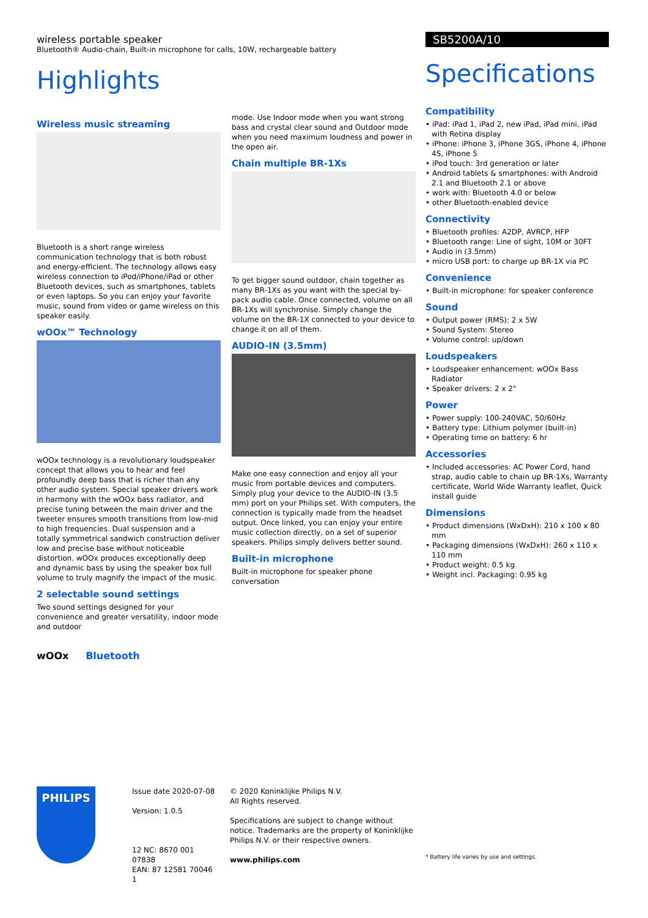wireless portable speaker
Bluetooth® Audio-chain, Built-in microphone for calls, 10W, rechargeable battery
Highlights
Wireless music streaming
Bluetooth is a short range wireless communication technology that is both robust and energy-efficient. The technology allows easy wireless connection to iPod/iPhone/iPad or other Bluetooth devices, such as smartphones, tablets or even laptops. So you can enjoy your favorite music, sound from video or game wireless on this speaker easily.
wOOx™ Technology
wOOx technology is a revolutionary loudspeaker concept that allows you to hear and feel profoundly deep bass that is richer than any other audio system. Special speaker drivers work in harmony with the wOOx bass radiator, and precise tuning between the main driver and the tweeter ensures smooth transitions from low-mid to high frequencies. Dual suspension and a totally symmetrical sandwich construction deliver low and precise base without noticeable distortion. wOOx produces exceptionally deep and dynamic bass by using the speaker box full volume to truly magnify the impact of the music.
2 selectable sound settings
Two sound settings designed for your convenience and greater versatility, indoor mode and outdoor
wOOx Bluetooth
mode. Use Indoor mode when you want strong bass and crystal clear sound and Outdoor mode when you need maximum loudness and power in the open air.
Chain multiple BR-1Xs
To get bigger sound outdoor, chain together as many BR-1Xs as you want with the special by-pack audio cable. Once connected, volume on all BR-1Xs will synchronise. Simply change the volume on the BR-1X connected to your device to change it on all of them.
AUDIO-IN (3.5mm)
Make one easy connection and enjoy all your music from portable devices and computers. Simply plug your device to the AUDIO-IN (3.5 mm) port on your Philips set. With computers, the connection is typically made from the headset output. Once linked, you can enjoy your entire music collection directly, on a set of superior speakers. Philips simply delivers better sound.
Built-in microphone
Built-in microphone for speaker phone conversation
SB5200A/10
Specifications
Compatibility
• iPad: iPad 1, iPad 2, new iPad, iPad mini, iPad with Retina display
• iPhone: iPhone 3, iPhone 3GS, iPhone 4, iPhone 4S, iPhone 5
• iPod touch: 3rd generation or later
• Android tablets & smartphones: with Android 2.1 and Bluetooth 2.1 or above
• work with: Bluetooth 4.0 or below
• other Bluetooth-enabled device
Connectivity
• Bluetooth profiles: A2DP, AVRCP, HFP
• Bluetooth range: Line of sight, 10M or 30FT
• Audio in (3.5mm)
• micro USB port: to charge up BR-1X via PC
Convenience
• Built-in microphone: for speaker conference
Sound
• Output power (RMS): 2 x 5W
• Sound System: Stereo
• Volume control: up/down
Loudspeakers
• Loudspeaker enhancement: wOOx Bass Radiator
• Speaker drivers: 2 x 2"
Power
• Power supply: 100-240VAC, 50/60Hz
• Battery type: Lithium polymer (built-in)
• Operating time on battery: 6 hr
Accessories
• Included accessories: AC Power Cord, hand strap, audio cable to chain up BR-1Xs, Warranty certificate, World Wide Warranty leaflet, Quick install guide
Dimensions
• Product dimensions (WxDxH): 210 x 100 x 80 mm
• Packaging dimensions (WxDxH): 260 x 110 x 110 mm
• Product weight: 0.5 kg
• Weight incl. Packaging: 0.95 kg
PHILIPS
Issue date 2020-07-08
Version: 1.0.5
12 NC: 8670 001 07838
EAN: 87 12581 70046 1
© 2020 Koninklijke Philips N.V.
All Rights reserved.
Specifications are subject to change without notice. Trademarks are the property of Koninklijke Philips N.V. or their respective owners.
www.philips.com
* Battery life varies by use and settings.